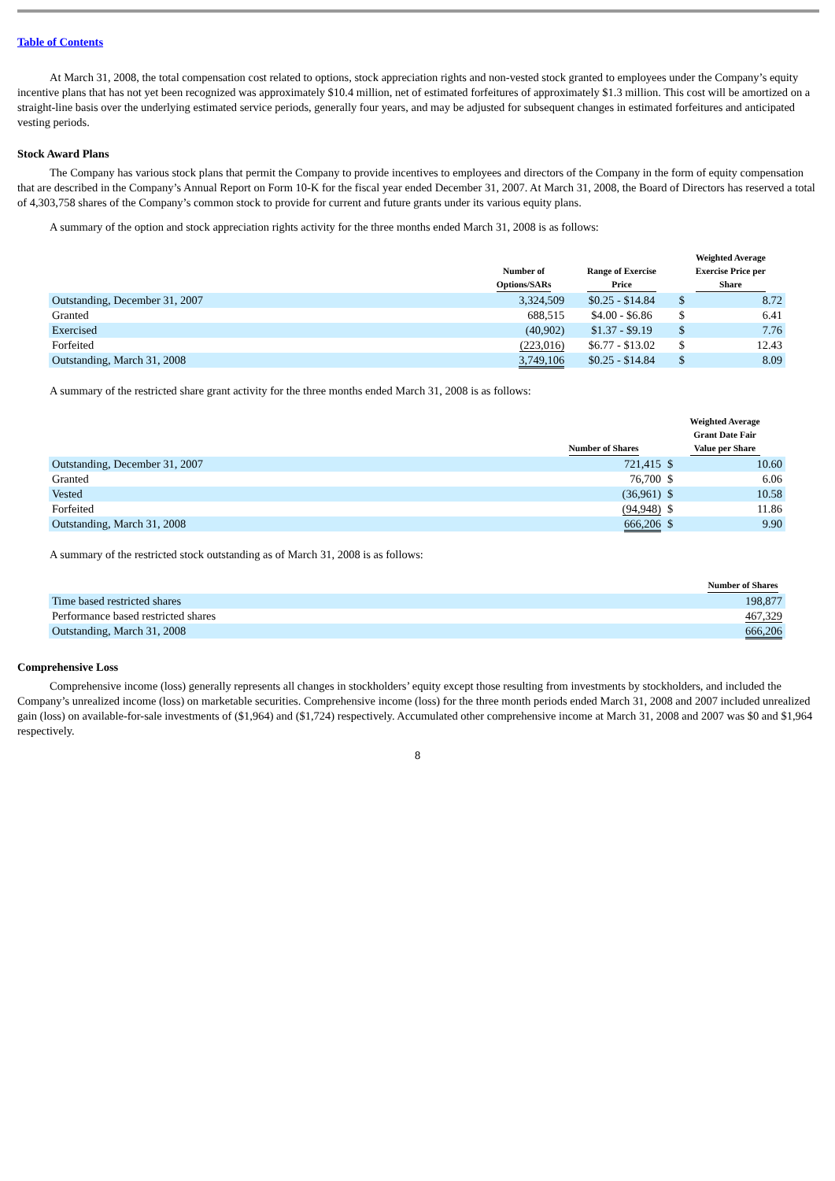Table of Contents
At March 31, 2008, the total compensation cost related to options, stock appreciation rights and non-vested stock granted to employees under the Company’s equity incentive plans that has not yet been recognized was approximately $10.4 million, net of estimated forfeitures of approximately $1.3 million. This cost will be amortized on a straight-line basis over the underlying estimated service periods, generally four years, and may be adjusted for subsequent changes in estimated forfeitures and anticipated vesting periods.
Stock Award Plans
The Company has various stock plans that permit the Company to provide incentives to employees and directors of the Company in the form of equity compensation that are described in the Company’s Annual Report on Form 10-K for the fiscal year ended December 31, 2007. At March 31, 2008, the Board of Directors has reserved a total of 4,303,758 shares of the Company’s common stock to provide for current and future grants under its various equity plans.
A summary of the option and stock appreciation rights activity for the three months ended March 31, 2008 is as follows:
| | Number of Options/SARs | Range of Exercise Price | Weighted Average Exercise Price per Share | |
| --- | --- | --- | --- | --- |
| Outstanding, December 31, 2007 | 3,324,509 | $0.25 - $14.84 | $ | 8.72 |
| Granted | 688,515 | $4.00 - $6.86 | $ | 6.41 |
| Exercised | (40,902) | $1.37 - $9.19 | $ | 7.76 |
| Forfeited | (223,016) | $6.77 - $13.02 | $ | 12.43 |
| Outstanding, March 31, 2008 | 3,749,106 | $0.25 - $14.84 | $ | 8.09 |
A summary of the restricted share grant activity for the three months ended March 31, 2008 is as follows:
| | Number of Shares | Weighted Average Grant Date Fair Value per Share | |
| --- | --- | --- | --- |
| Outstanding, December 31, 2007 | 721,415 | $ | 10.60 |
| Granted | 76,700 | $ | 6.06 |
| Vested | (36,961) | $ | 10.58 |
| Forfeited | (94,948) | $ | 11.86 |
| Outstanding, March 31, 2008 | 666,206 | $ | 9.90 |
A summary of the restricted stock outstanding as of March 31, 2008 is as follows:
| | Number of Shares |
| --- | --- |
| Time based restricted shares | 198,877 |
| Performance based restricted shares | 467,329 |
| Outstanding, March 31, 2008 | 666,206 |
Comprehensive Loss
Comprehensive income (loss) generally represents all changes in stockholders’ equity except those resulting from investments by stockholders, and included the Company’s unrealized income (loss) on marketable securities. Comprehensive income (loss) for the three month periods ended March 31, 2008 and 2007 included unrealized gain (loss) on available-for-sale investments of ($1,964) and ($1,724) respectively. Accumulated other comprehensive income at March 31, 2008 and 2007 was $0 and $1,964 respectively.
8